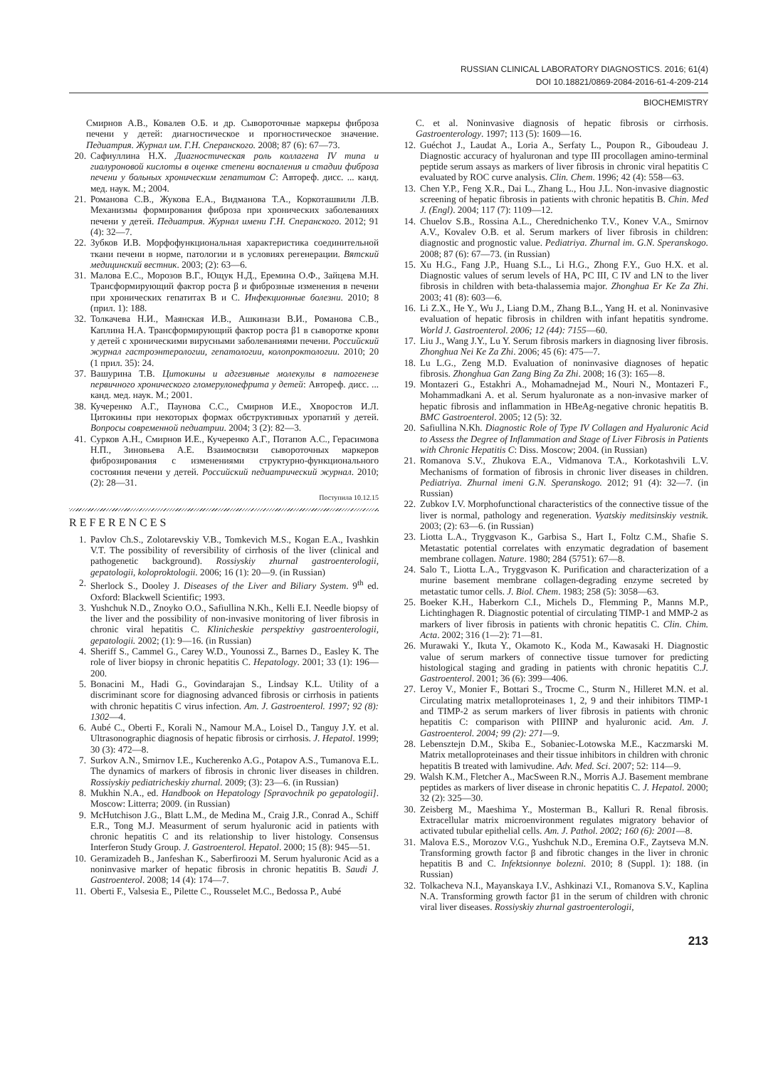RUSSIAN CLINICAL LABORATORY DIAGNOSTICS. 2016; 61(4)
DOI 10.18821/0869-2084-2016-61-4-209-214
BIOCHEMISTRY
Смирнов А.В., Ковалев О.Б. и др. Сывороточные маркеры фиброза печени у детей: диагностическое и прогностическое значение. Педиатрия. Журнал им. Г.Н. Сперанского. 2008; 87 (6): 67—73.
20. Сафиуллина Н.Х. Диагностическая роль коллагена IV типа и гиалуроновой кислоты в оценке степени воспаления и стадии фиброза печени у больных хроническим гепатитом С: Автореф. дисс. ... канд. мед. наук. М.; 2004.
21. Романова С.В., Жукова Е.А., Видманова Т.А., Коркоташвили Л.В. Механизмы формирования фиброза при хронических заболеваниях печени у детей. Педиатрия. Журнал имени Г.Н. Сперанского. 2012; 91 (4): 32—7.
22. Зубков И.В. Морфофункциональная характеристика соединительной ткани печени в норме, патологии и в условиях регенерации. Вятский медицинский вестник. 2003; (2): 63—6.
31. Малова Е.С., Морозов В.Г., Ющук Н.Д., Еремина О.Ф., Зайцева М.Н. Трансформирующий фактор роста β и фиброзные изменения в печени при хронических гепатитах В и С. Инфекционные болезни. 2010; 8 (прил. 1): 188.
32. Толкачева Н.И., Маянская И.В., Ашкинази В.И., Романова С.В., Каплина Н.А. Трансформирующий фактор роста β1 в сыворотке крови у детей с хроническими вирусными заболеваниями печени. Российский журнал гастроэнтерологии, гепатологии, колопроктологии. 2010; 20 (1 прил. 35): 24.
37. Вашурина Т.В. Цитокины и адгезивные молекулы в патогенезе первичного хронического гломерулонефрита у детей: Автореф. дисс. ... канд. мед. наук. М.; 2001.
38. Кучеренко А.Г., Паунова С.С., Смирнов И.Е., Хворостов И.Л. Цитокины при некоторых формах обструктивных уропатий у детей. Вопросы современной педиатрии. 2004; 3 (2): 82—3.
41. Сурков А.Н., Смирнов И.Е., Кучеренко А.Г., Потапов А.С., Герасимова Н.П., Зиновьева А.Е. Взаимосвязи сывороточных маркеров фиброзирования с изменениями структурно-функционального состояния печени у детей. Российский педиатрический журнал. 2010; (2): 28—31.
Поступила 10.12.15
REFERENCES
1. Pavlov Ch.S., Zolotarevskiy V.B., Tomkevich M.S., Kogan E.A., Ivashkin V.T. The possibility of reversibility of cirrhosis of the liver (clinical and pathogenetic background). Rossiyskiy zhurnal gastroenterologii, gepatologii, koloproktologii. 2006; 16 (1): 20—9. (in Russian)
2. Sherlock S., Dooley J. Diseases of the Liver and Biliary System. 9<sup>th</sup> ed. Oxford: Blackwell Scientific; 1993.
3. Yushchuk N.D., Znoyko O.O., Safiullina N.Kh., Kelli E.I. Needle biopsy of the liver and the possibility of non-invasive monitoring of liver fibrosis in chronic viral hepatitis C. Klinicheskie perspektivy gastroenterologii, gepatologii. 2002; (1): 9—16. (in Russian)
4. Sheriff S., Cammel G., Carey W.D., Younossi Z., Barnes D., Easley K. The role of liver biopsy in chronic hepatitis C. Hepatology. 2001; 33 (1): 196—200.
5. Bonacini M., Hadi G., Govindarajan S., Lindsay K.L. Utility of a discriminant score for diagnosing advanced fibrosis or cirrhosis in patients with chronic hepatitis C virus infection. Am. J. Gastroenterol. 1997; 92 (8): 1302—4.
6. Aubé C., Oberti F., Korali N., Namour M.A., Loisel D., Tanguy J.Y. et al. Ultrasonographic diagnosis of hepatic fibrosis or cirrhosis. J. Hepatol. 1999; 30 (3): 472—8.
7. Surkov A.N., Smirnov I.E., Kucherenko A.G., Potapov A.S., Tumanova E.L. The dynamics of markers of fibrosis in chronic liver diseases in children. Rossiyskiy pediatricheskiy zhurnal. 2009; (3): 23—6. (in Russian)
8. Mukhin N.A., ed. Handbook on Hepatology [Spravochnik po gepatologii]. Moscow: Litterra; 2009. (in Russian)
9. McHutchison J.G., Blatt L.M., de Medina M., Craig J.R., Conrad A., Schiff E.R., Tong M.J. Measurment of serum hyaluronic acid in patients with chronic hepatitis C and its relationship to liver histology. Consensus Interferon Study Group. J. Gastroenterol. Hepatol. 2000; 15 (8): 945—51.
10. Geramizadeh B., Janfeshan K., Saberfiroozi M. Serum hyaluronic Acid as a noninvasive marker of hepatic fibrosis in chronic hepatitis B. Saudi J. Gastroenterol. 2008; 14 (4): 174—7.
11. Oberti F., Valsesia E., Pilette C., Rousselet M.C., Bedossa P., Aubé
C. et al. Noninvasive diagnosis of hepatic fibrosis or cirrhosis. Gastroenterology. 1997; 113 (5): 1609—16.
12. Guéchot J., Laudat A., Loria A., Serfaty L., Poupon R., Giboudeau J. Diagnostic accuracy of hyaluronan and type III procollagen amino-terminal peptide serum assays as markers of liver fibrosis in chronic viral hepatitis C evaluated by ROC curve analysis. Clin. Chem. 1996; 42 (4): 558—63.
13. Chen Y.P., Feng X.R., Dai L., Zhang L., Hou J.L. Non-invasive diagnostic screening of hepatic fibrosis in patients with chronic hepatitis B. Chin. Med J. (Engl). 2004; 117 (7): 1109—12.
14. Chuelov S.B., Rossina A.L., Cherednichenko T.V., Konev V.A., Smirnov A.V., Kovalev O.B. et al. Serum markers of liver fibrosis in children: diagnostic and prognostic value. Pediatriya. Zhurnal im. G.N. Speranskogo. 2008; 87 (6): 67—73. (in Russian)
15. Xu H.G., Fang J.P., Huang S.L., Li H.G., Zhong F.Y., Guo H.X. et al. Diagnostic values of serum levels of HA, PC III, C IV and LN to the liver fibrosis in children with beta-thalassemia major. Zhonghua Er Ke Za Zhi. 2003; 41 (8): 603—6.
16. Li Z.X., He Y., Wu J., Liang D.M., Zhang B.L., Yang H. et al. Noninvasive evaluation of hepatic fibrosis in children with infant hepatitis syndrome. World J. Gastroenterol. 2006; 12 (44): 7155—60.
17. Liu J., Wang J.Y., Lu Y. Serum fibrosis markers in diagnosing liver fibrosis. Zhonghua Nei Ke Za Zhi. 2006; 45 (6): 475—7.
18. Lu L.G., Zeng M.D. Evaluation of noninvasive diagnoses of hepatic fibrosis. Zhonghua Gan Zang Bing Za Zhi. 2008; 16 (3): 165—8.
19. Montazeri G., Estakhri A., Mohamadnejad M., Nouri N., Montazeri F., Mohammadkani A. et al. Serum hyaluronate as a non-invasive marker of hepatic fibrosis and inflammation in HBeAg-negative chronic hepatitis B. BMC Gastroenterol. 2005; 12 (5): 32.
20. Safiullina N.Kh. Diagnostic Role of Type IV Collagen and Hyaluronic Acid to Assess the Degree of Inflammation and Stage of Liver Fibrosis in Patients with Chronic Hepatitis C: Diss. Moscow; 2004. (in Russian)
21. Romanova S.V., Zhukova E.A., Vidmanova T.A., Korkotashvili L.V. Mechanisms of formation of fibrosis in chronic liver diseases in children. Pediatriya. Zhurnal imeni G.N. Speranskogo. 2012; 91 (4): 32—7. (in Russian)
22. Zubkov I.V. Morphofunctional characteristics of the connective tissue of the liver is normal, pathology and regeneration. Vyatskiy meditsinskiy vestnik. 2003; (2): 63—6. (in Russian)
23. Liotta L.A., Tryggvason K., Garbisa S., Hart I., Foltz C.M., Shafie S. Metastatic potential correlates with enzymatic degradation of basement membrane collagen. Nature. 1980; 284 (5751): 67—8.
24. Salo T., Liotta L.A., Tryggvason K. Purification and characterization of a murine basement membrane collagen-degrading enzyme secreted by metastatic tumor cells. J. Biol. Chem. 1983; 258 (5): 3058—63.
25. Boeker K.H., Haberkorn C.I., Michels D., Flemming P., Manns M.P., Lichtinghagen R. Diagnostic potential of circulating TIMP-1 and MMP-2 as markers of liver fibrosis in patients with chronic hepatitis C. Clin. Chim. Acta. 2002; 316 (1—2): 71—81.
26. Murawaki Y., Ikuta Y., Okamoto K., Koda M., Kawasaki H. Diagnostic value of serum markers of connective tissue turnover for predicting histological staging and grading in patients with chronic hepatitis C.J. Gastroenterol. 2001; 36 (6): 399—406.
27. Leroy V., Monier F., Bottari S., Trocme C., Sturm N., Hilleret M.N. et al. Circulating matrix metalloproteinases 1, 2, 9 and their inhibitors TIMP-1 and TIMP-2 as serum markers of liver fibrosis in patients with chronic hepatitis C: comparison with PIIINP and hyaluronic acid. Am. J. Gastroenterol. 2004; 99 (2): 271—9.
28. Lebensztejn D.M., Skiba E., Sobaniec-Lotowska M.E., Kaczmarski M. Matrix metalloproteinases and their tissue inhibitors in children with chronic hepatitis B treated with lamivudine. Adv. Med. Sci. 2007; 52: 114—9.
29. Walsh K.M., Fletcher A., MacSween R.N., Morris A.J. Basement membrane peptides as markers of liver disease in chronic hepatitis C. J. Hepatol. 2000; 32 (2): 325—30.
30. Zeisberg M., Maeshima Y., Mosterman B., Kalluri R. Renal fibrosis. Extracellular matrix microenvironment regulates migratory behavior of activated tubular epithelial cells. Am. J. Pathol. 2002; 160 (6): 2001—8.
31. Malova E.S., Morozov V.G., Yushchuk N.D., Eremina O.F., Zaytseva M.N. Transforming growth factor β and fibrotic changes in the liver in chronic hepatitis B and C. Infektsionnye bolezni. 2010; 8 (Suppl. 1): 188. (in Russian)
32. Tolkacheva N.I., Mayanskaya I.V., Ashkinazi V.I., Romanova S.V., Kaplina N.A. Transforming growth factor β1 in the serum of children with chronic viral liver diseases. Rossiyskiy zhurnal gastroenterologii,
213